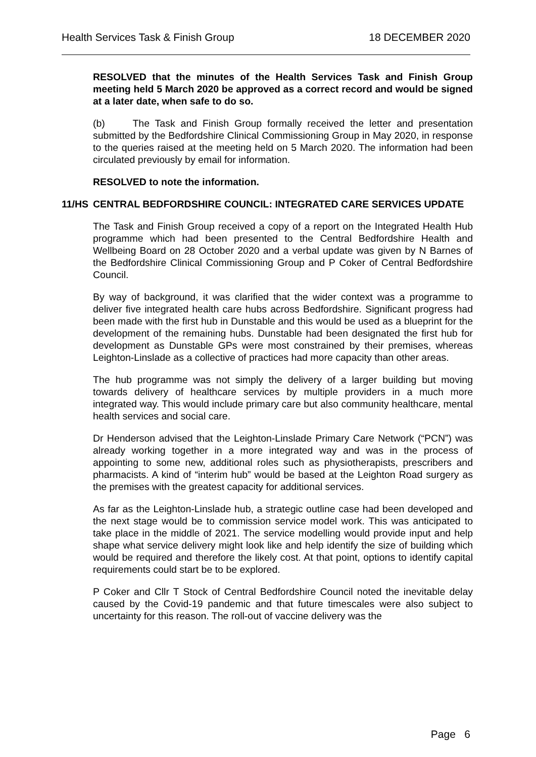Health Services Task & Finish Group 18 DECEMBER 2020
RESOLVED that the minutes of the Health Services Task and Finish Group meeting held 5 March 2020 be approved as a correct record and would be signed at a later date, when safe to do so.
(b) The Task and Finish Group formally received the letter and presentation submitted by the Bedfordshire Clinical Commissioning Group in May 2020, in response to the queries raised at the meeting held on 5 March 2020. The information had been circulated previously by email for information.
RESOLVED to note the information.
11/HS CENTRAL BEDFORDSHIRE COUNCIL: INTEGRATED CARE SERVICES UPDATE
The Task and Finish Group received a copy of a report on the Integrated Health Hub programme which had been presented to the Central Bedfordshire Health and Wellbeing Board on 28 October 2020 and a verbal update was given by N Barnes of the Bedfordshire Clinical Commissioning Group and P Coker of Central Bedfordshire Council.
By way of background, it was clarified that the wider context was a programme to deliver five integrated health care hubs across Bedfordshire. Significant progress had been made with the first hub in Dunstable and this would be used as a blueprint for the development of the remaining hubs. Dunstable had been designated the first hub for development as Dunstable GPs were most constrained by their premises, whereas Leighton-Linslade as a collective of practices had more capacity than other areas.
The hub programme was not simply the delivery of a larger building but moving towards delivery of healthcare services by multiple providers in a much more integrated way. This would include primary care but also community healthcare, mental health services and social care.
Dr Henderson advised that the Leighton-Linslade Primary Care Network (“PCN”) was already working together in a more integrated way and was in the process of appointing to some new, additional roles such as physiotherapists, prescribers and pharmacists. A kind of “interim hub” would be based at the Leighton Road surgery as the premises with the greatest capacity for additional services.
As far as the Leighton-Linslade hub, a strategic outline case had been developed and the next stage would be to commission service model work. This was anticipated to take place in the middle of 2021. The service modelling would provide input and help shape what service delivery might look like and help identify the size of building which would be required and therefore the likely cost. At that point, options to identify capital requirements could start be to be explored.
P Coker and Cllr T Stock of Central Bedfordshire Council noted the inevitable delay caused by the Covid-19 pandemic and that future timescales were also subject to uncertainty for this reason. The roll-out of vaccine delivery was the
Page 6